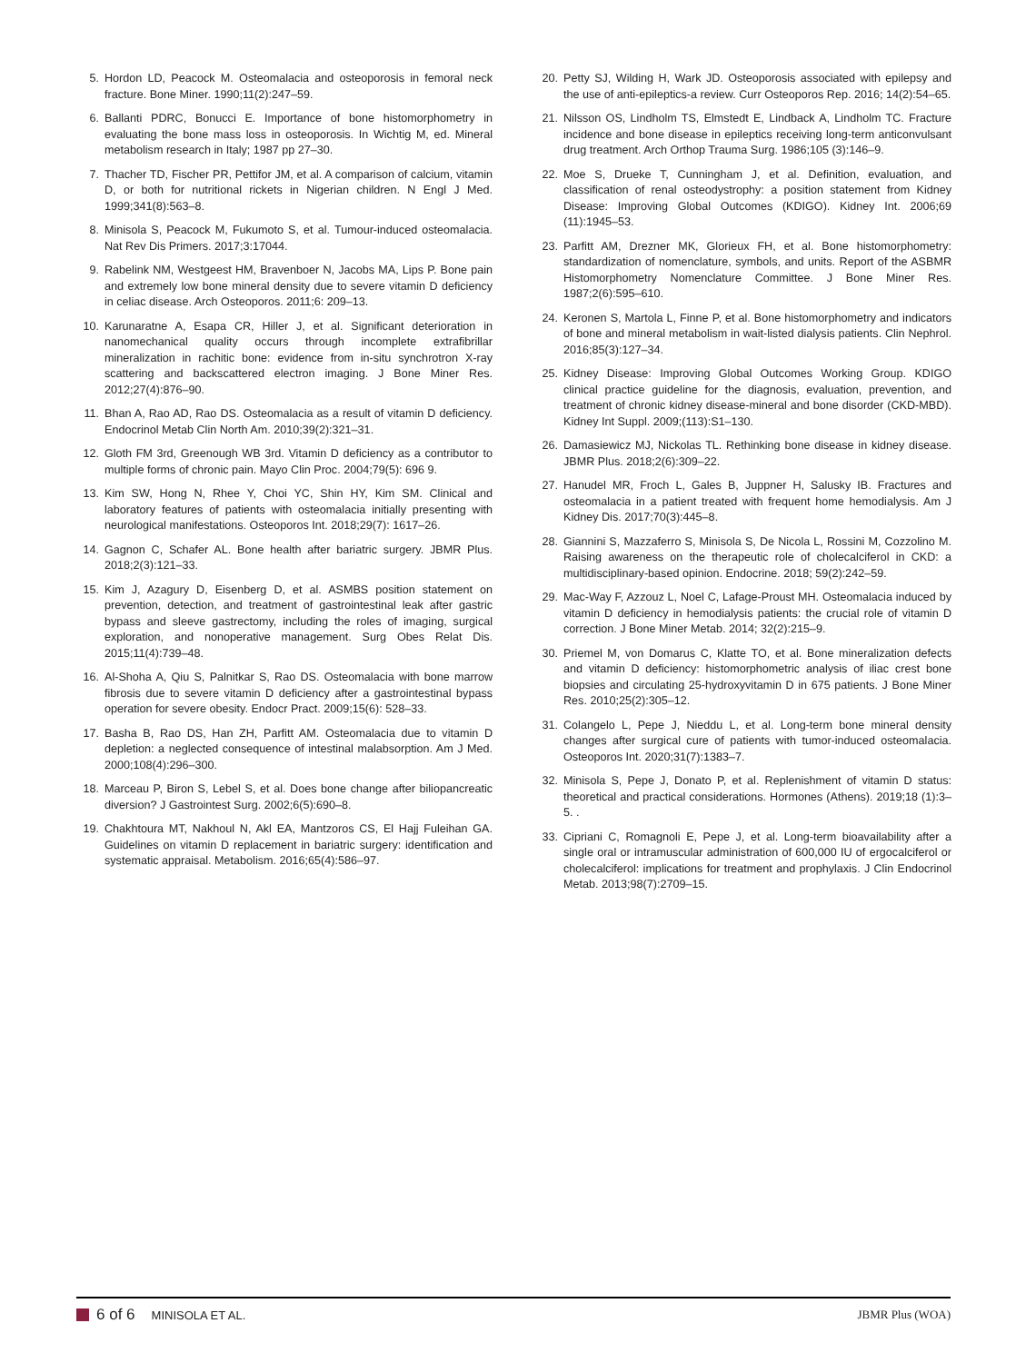5. Hordon LD, Peacock M. Osteomalacia and osteoporosis in femoral neck fracture. Bone Miner. 1990;11(2):247–59.
6. Ballanti PDRC, Bonucci E. Importance of bone histomorphometry in evaluating the bone mass loss in osteoporosis. In Wichtig M, ed. Mineral metabolism research in Italy; 1987 pp 27–30.
7. Thacher TD, Fischer PR, Pettifor JM, et al. A comparison of calcium, vitamin D, or both for nutritional rickets in Nigerian children. N Engl J Med. 1999;341(8):563–8.
8. Minisola S, Peacock M, Fukumoto S, et al. Tumour-induced osteomalacia. Nat Rev Dis Primers. 2017;3:17044.
9. Rabelink NM, Westgeest HM, Bravenboer N, Jacobs MA, Lips P. Bone pain and extremely low bone mineral density due to severe vitamin D deficiency in celiac disease. Arch Osteoporos. 2011;6: 209–13.
10. Karunaratne A, Esapa CR, Hiller J, et al. Significant deterioration in nanomechanical quality occurs through incomplete extrafibrillar mineralization in rachitic bone: evidence from in-situ synchrotron X-ray scattering and backscattered electron imaging. J Bone Miner Res. 2012;27(4):876–90.
11. Bhan A, Rao AD, Rao DS. Osteomalacia as a result of vitamin D deficiency. Endocrinol Metab Clin North Am. 2010;39(2):321–31.
12. Gloth FM 3rd, Greenough WB 3rd. Vitamin D deficiency as a contributor to multiple forms of chronic pain. Mayo Clin Proc. 2004;79(5): 696 9.
13. Kim SW, Hong N, Rhee Y, Choi YC, Shin HY, Kim SM. Clinical and laboratory features of patients with osteomalacia initially presenting with neurological manifestations. Osteoporos Int. 2018;29(7): 1617–26.
14. Gagnon C, Schafer AL. Bone health after bariatric surgery. JBMR Plus. 2018;2(3):121–33.
15. Kim J, Azagury D, Eisenberg D, et al. ASMBS position statement on prevention, detection, and treatment of gastrointestinal leak after gastric bypass and sleeve gastrectomy, including the roles of imaging, surgical exploration, and nonoperative management. Surg Obes Relat Dis. 2015;11(4):739–48.
16. Al-Shoha A, Qiu S, Palnitkar S, Rao DS. Osteomalacia with bone marrow fibrosis due to severe vitamin D deficiency after a gastrointestinal bypass operation for severe obesity. Endocr Pract. 2009;15(6): 528–33.
17. Basha B, Rao DS, Han ZH, Parfitt AM. Osteomalacia due to vitamin D depletion: a neglected consequence of intestinal malabsorption. Am J Med. 2000;108(4):296–300.
18. Marceau P, Biron S, Lebel S, et al. Does bone change after biliopancreatic diversion? J Gastrointest Surg. 2002;6(5):690–8.
19. Chakhtoura MT, Nakhoul N, Akl EA, Mantzoros CS, El Hajj Fuleihan GA. Guidelines on vitamin D replacement in bariatric surgery: identification and systematic appraisal. Metabolism. 2016;65(4):586–97.
20. Petty SJ, Wilding H, Wark JD. Osteoporosis associated with epilepsy and the use of anti-epileptics-a review. Curr Osteoporos Rep. 2016; 14(2):54–65.
21. Nilsson OS, Lindholm TS, Elmstedt E, Lindback A, Lindholm TC. Fracture incidence and bone disease in epileptics receiving long-term anticonvulsant drug treatment. Arch Orthop Trauma Surg. 1986;105 (3):146–9.
22. Moe S, Drueke T, Cunningham J, et al. Definition, evaluation, and classification of renal osteodystrophy: a position statement from Kidney Disease: Improving Global Outcomes (KDIGO). Kidney Int. 2006;69 (11):1945–53.
23. Parfitt AM, Drezner MK, Glorieux FH, et al. Bone histomorphometry: standardization of nomenclature, symbols, and units. Report of the ASBMR Histomorphometry Nomenclature Committee. J Bone Miner Res. 1987;2(6):595–610.
24. Keronen S, Martola L, Finne P, et al. Bone histomorphometry and indicators of bone and mineral metabolism in wait-listed dialysis patients. Clin Nephrol. 2016;85(3):127–34.
25. Kidney Disease: Improving Global Outcomes Working Group. KDIGO clinical practice guideline for the diagnosis, evaluation, prevention, and treatment of chronic kidney disease-mineral and bone disorder (CKD-MBD). Kidney Int Suppl. 2009;(113):S1–130.
26. Damasiewicz MJ, Nickolas TL. Rethinking bone disease in kidney disease. JBMR Plus. 2018;2(6):309–22.
27. Hanudel MR, Froch L, Gales B, Juppner H, Salusky IB. Fractures and osteomalacia in a patient treated with frequent home hemodialysis. Am J Kidney Dis. 2017;70(3):445–8.
28. Giannini S, Mazzaferro S, Minisola S, De Nicola L, Rossini M, Cozzolino M. Raising awareness on the therapeutic role of cholecalciferol in CKD: a multidisciplinary-based opinion. Endocrine. 2018; 59(2):242–59.
29. Mac-Way F, Azzouz L, Noel C, Lafage-Proust MH. Osteomalacia induced by vitamin D deficiency in hemodialysis patients: the crucial role of vitamin D correction. J Bone Miner Metab. 2014; 32(2):215–9.
30. Priemel M, von Domarus C, Klatte TO, et al. Bone mineralization defects and vitamin D deficiency: histomorphometric analysis of iliac crest bone biopsies and circulating 25-hydroxyvitamin D in 675 patients. J Bone Miner Res. 2010;25(2):305–12.
31. Colangelo L, Pepe J, Nieddu L, et al. Long-term bone mineral density changes after surgical cure of patients with tumor-induced osteomalacia. Osteoporos Int. 2020;31(7):1383–7.
32. Minisola S, Pepe J, Donato P, et al. Replenishment of vitamin D status: theoretical and practical considerations. Hormones (Athens). 2019;18 (1):3–5. .
33. Cipriani C, Romagnoli E, Pepe J, et al. Long-term bioavailability after a single oral or intramuscular administration of 600,000 IU of ergocalciferol or cholecalciferol: implications for treatment and prophylaxis. J Clin Endocrinol Metab. 2013;98(7):2709–15.
6 of 6 MINISOLA ET AL. JBMR Plus (WOA)